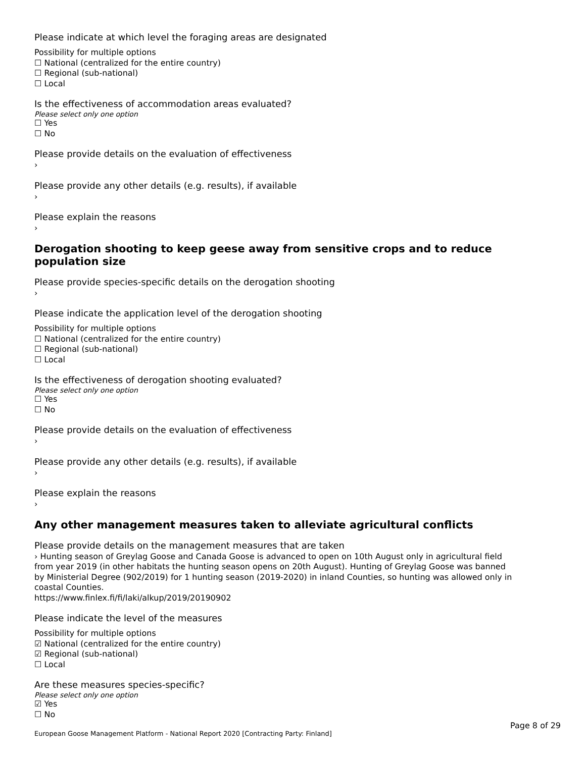Please indicate at which level the foraging areas are designated
Possibility for multiple options
☐ National (centralized for the entire country)
☐ Regional (sub-national)
☐ Local
Is the effectiveness of accommodation areas evaluated?
Please select only one option
☐ Yes
☐ No
Please provide details on the evaluation of effectiveness
›
Please provide any other details (e.g. results), if available
›
Please explain the reasons
›
Derogation shooting to keep geese away from sensitive crops and to reduce population size
Please provide species-specific details on the derogation shooting
›
Please indicate the application level of the derogation shooting
Possibility for multiple options
☐ National (centralized for the entire country)
☐ Regional (sub-national)
☐ Local
Is the effectiveness of derogation shooting evaluated?
Please select only one option
☐ Yes
☐ No
Please provide details on the evaluation of effectiveness
›
Please provide any other details (e.g. results), if available
›
Please explain the reasons
›
Any other management measures taken to alleviate agricultural conflicts
Please provide details on the management measures that are taken
› Hunting season of Greylag Goose and Canada Goose is advanced to open on 10th August only in agricultural field from year 2019 (in other habitats the hunting season opens on 20th August). Hunting of Greylag Goose was banned by Ministerial Degree (902/2019) for 1 hunting season (2019-2020) in inland Counties, so hunting was allowed only in coastal Counties.
https://www.finlex.fi/fi/laki/alkup/2019/20190902
Please indicate the level of the measures
Possibility for multiple options
☑ National (centralized for the entire country)
☑ Regional (sub-national)
☐ Local
Are these measures species-specific?
Please select only one option
☑ Yes
☐ No
Page 8 of 29
European Goose Management Platform - National Report 2020 [Contracting Party: Finland]